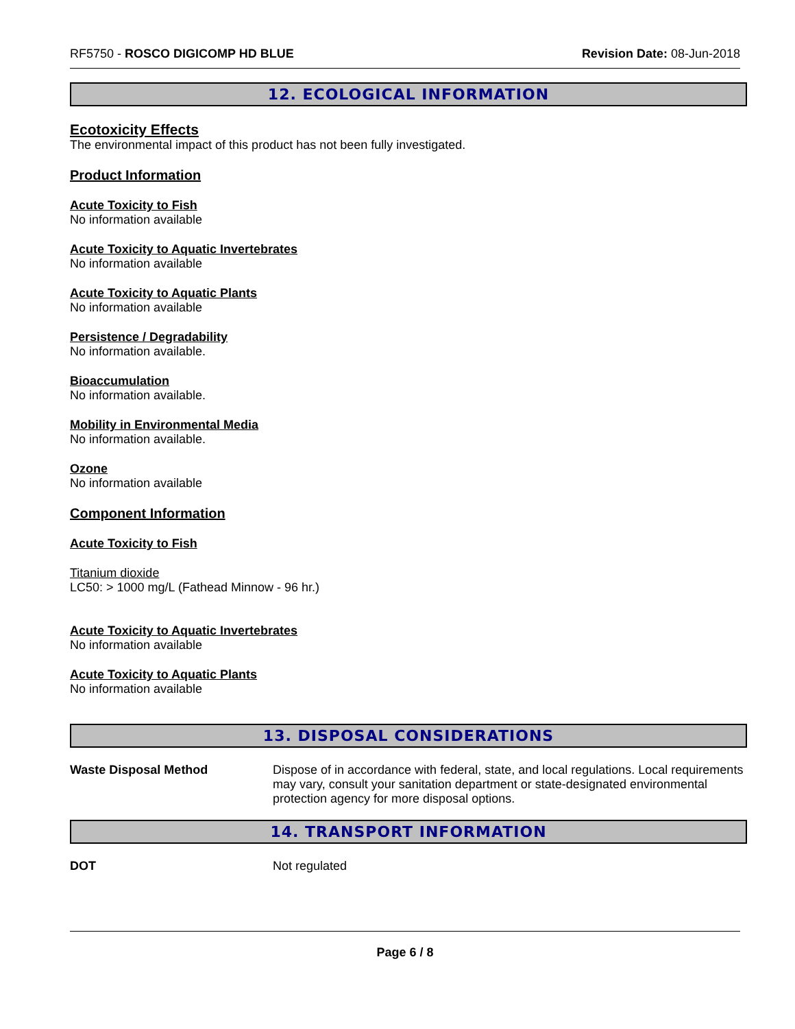RF5750 - ROSCO DIGICOMP HD BLUE Revision Date: 08-Jun-2018
12. ECOLOGICAL INFORMATION
Ecotoxicity Effects
The environmental impact of this product has not been fully investigated.
Product Information
Acute Toxicity to Fish
No information available
Acute Toxicity to Aquatic Invertebrates
No information available
Acute Toxicity to Aquatic Plants
No information available
Persistence / Degradability
No information available.
Bioaccumulation
No information available.
Mobility in Environmental Media
No information available.
Ozone
No information available
Component Information
Acute Toxicity to Fish
Titanium dioxide
LC50: > 1000 mg/L (Fathead Minnow - 96 hr.)
Acute Toxicity to Aquatic Invertebrates
No information available
Acute Toxicity to Aquatic Plants
No information available
13. DISPOSAL CONSIDERATIONS
Waste Disposal Method Dispose of in accordance with federal, state, and local regulations. Local requirements may vary, consult your sanitation department or state-designated environmental protection agency for more disposal options.
14. TRANSPORT INFORMATION
DOT Not regulated
Page 6 / 8